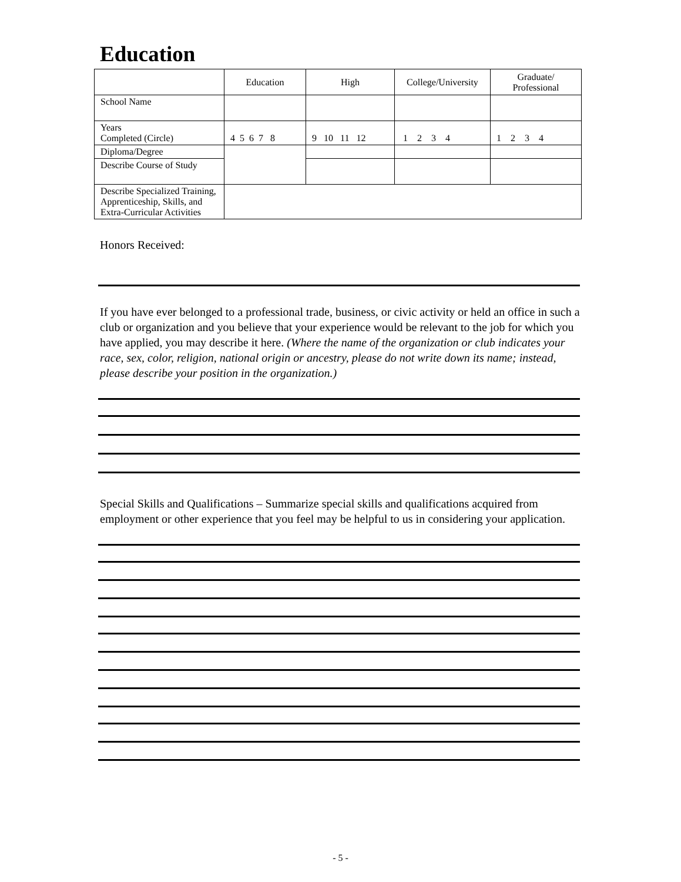Education
| | Education | High | College/University | Graduate/ Professional |
| School Name | | | | |
| Years Completed (Circle) | 4 5 6 7 8 | 9 10 11 12 | 1 2 3 4 | 1 2 3 4 |
| Diploma/Degree | | | | |
| Describe Course of Study | | | | |
| Describe Specialized Training, Apprenticeship, Skills, and Extra-Curricular Activities | | | | |
Honors Received:
If you have ever belonged to a professional trade, business, or civic activity or held an office in such a club or organization and you believe that your experience would be relevant to the job for which you have applied, you may describe it here. (Where the name of the organization or club indicates your race, sex, color, religion, national origin or ancestry, please do not write down its name; instead, please describe your position in the organization.)
Special Skills and Qualifications – Summarize special skills and qualifications acquired from employment or other experience that you feel may be helpful to us in considering your application.
- 5 -